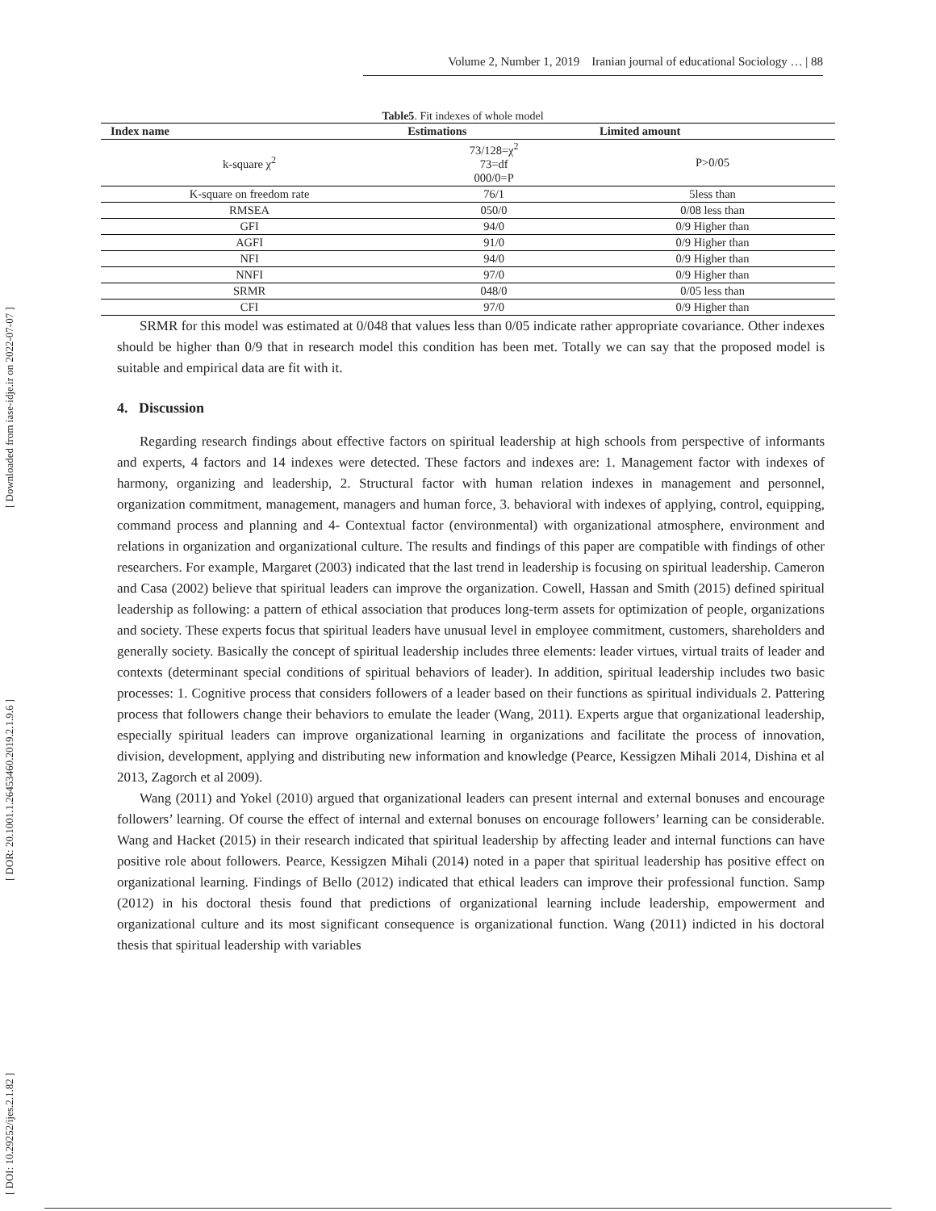[ DOI: 10.29252/ijes.2.1.82 ] [ DOR: 20.1001.1.26453460.2019.2.1.9.6 ] [ Downloaded from iase-idje.ir on 2022-07-07 ]
Volume 2, Number 1, 2019 Iranian journal of educational Sociology … | 88
Table5. Fit indexes of whole model
| Index name | Estimations | Limited amount |
| --- | --- | --- |
| k-square χ<sup>2</sup> | 73/128=χ<sup>2</sup> 73=df 000/0=P | P>0/05 |
| K-square on freedom rate | 76/1 | 5less than |
| RMSEA | 050/0 | 0/08 less than |
| GFI | 94/0 | 0/9 Higher than |
| AGFI | 91/0 | 0/9 Higher than |
| NFI | 94/0 | 0/9 Higher than |
| NNFI | 97/0 | 0/9 Higher than |
| SRMR | 048/0 | 0/05 less than |
| CFI | 97/0 | 0/9 Higher than |
SRMR for this model was estimated at 0/048 that values less than 0/05 indicate rather appropriate covariance. Other indexes should be higher than 0/9 that in research model this condition has been met. Totally we can say that the proposed model is suitable and empirical data are fit with it.
4. Discussion
Regarding research findings about effective factors on spiritual leadership at high schools from perspective of informants and experts, 4 factors and 14 indexes were detected. These factors and indexes are: 1. Management factor with indexes of harmony, organizing and leadership, 2. Structural factor with human relation indexes in management and personnel, organization commitment, management, managers and human force, 3. behavioral with indexes of applying, control, equipping, command process and planning and 4- Contextual factor (environmental) with organizational atmosphere, environment and relations in organization and organizational culture. The results and findings of this paper are compatible with findings of other researchers. For example, Margaret (2003) indicated that the last trend in leadership is focusing on spiritual leadership. Cameron and Casa (2002) believe that spiritual leaders can improve the organization. Cowell, Hassan and Smith (2015) defined spiritual leadership as following: a pattern of ethical association that produces long-term assets for optimization of people, organizations and society. These experts focus that spiritual leaders have unusual level in employee commitment, customers, shareholders and generally society. Basically the concept of spiritual leadership includes three elements: leader virtues, virtual traits of leader and contexts (determinant special conditions of spiritual behaviors of leader). In addition, spiritual leadership includes two basic processes: 1. Cognitive process that considers followers of a leader based on their functions as spiritual individuals 2. Pattering process that followers change their behaviors to emulate the leader (Wang, 2011). Experts argue that organizational leadership, especially spiritual leaders can improve organizational learning in organizations and facilitate the process of innovation, division, development, applying and distributing new information and knowledge (Pearce, Kessigzen Mihali 2014, Dishina et al 2013, Zagorch et al 2009).
Wang (2011) and Yokel (2010) argued that organizational leaders can present internal and external bonuses and encourage followers’ learning. Of course the effect of internal and external bonuses on encourage followers’ learning can be considerable. Wang and Hacket (2015) in their research indicated that spiritual leadership by affecting leader and internal functions can have positive role about followers. Pearce, Kessigzen Mihali (2014) noted in a paper that spiritual leadership has positive effect on organizational learning. Findings of Bello (2012) indicated that ethical leaders can improve their professional function. Samp (2012) in his doctoral thesis found that predictions of organizational learning include leadership, empowerment and organizational culture and its most significant consequence is organizational function. Wang (2011) indicted in his doctoral thesis that spiritual leadership with variables